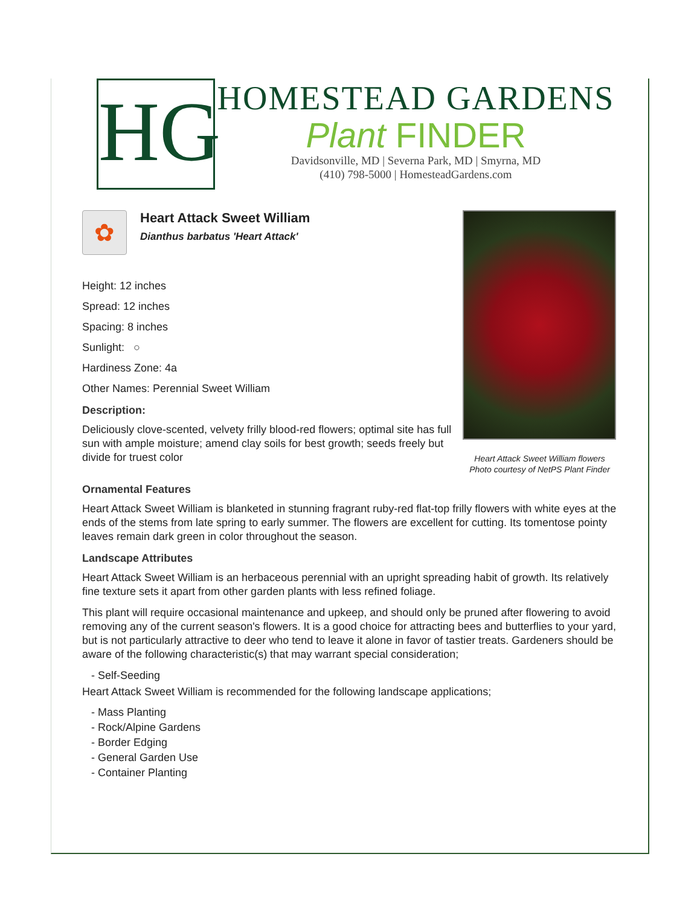HG
HOMESTEAD GARDENS
Plant FINDER
Davidsonville, MD | Severna Park, MD | Smyrna, MD
(410) 798-5000 | HomesteadGardens.com
✿
Heart Attack Sweet William
Dianthus barbatus 'Heart Attack'
Height: 12 inches
Spread: 12 inches
Spacing: 8 inches
Sunlight: ○
Hardiness Zone: 4a
Other Names: Perennial Sweet William
Description:
Deliciously clove-scented, velvety frilly blood-red flowers; optimal site has full sun with ample moisture; amend clay soils for best growth; seeds freely but divide for truest color
Heart Attack Sweet William flowers
Photo courtesy of NetPS Plant Finder
Ornamental Features
Heart Attack Sweet William is blanketed in stunning fragrant ruby-red flat-top frilly flowers with white eyes at the ends of the stems from late spring to early summer. The flowers are excellent for cutting. Its tomentose pointy leaves remain dark green in color throughout the season.
Landscape Attributes
Heart Attack Sweet William is an herbaceous perennial with an upright spreading habit of growth. Its relatively fine texture sets it apart from other garden plants with less refined foliage.
This plant will require occasional maintenance and upkeep, and should only be pruned after flowering to avoid removing any of the current season's flowers. It is a good choice for attracting bees and butterflies to your yard, but is not particularly attractive to deer who tend to leave it alone in favor of tastier treats. Gardeners should be aware of the following characteristic(s) that may warrant special consideration;
- Self-Seeding
Heart Attack Sweet William is recommended for the following landscape applications;
- Mass Planting
- Rock/Alpine Gardens
- Border Edging
- General Garden Use
- Container Planting